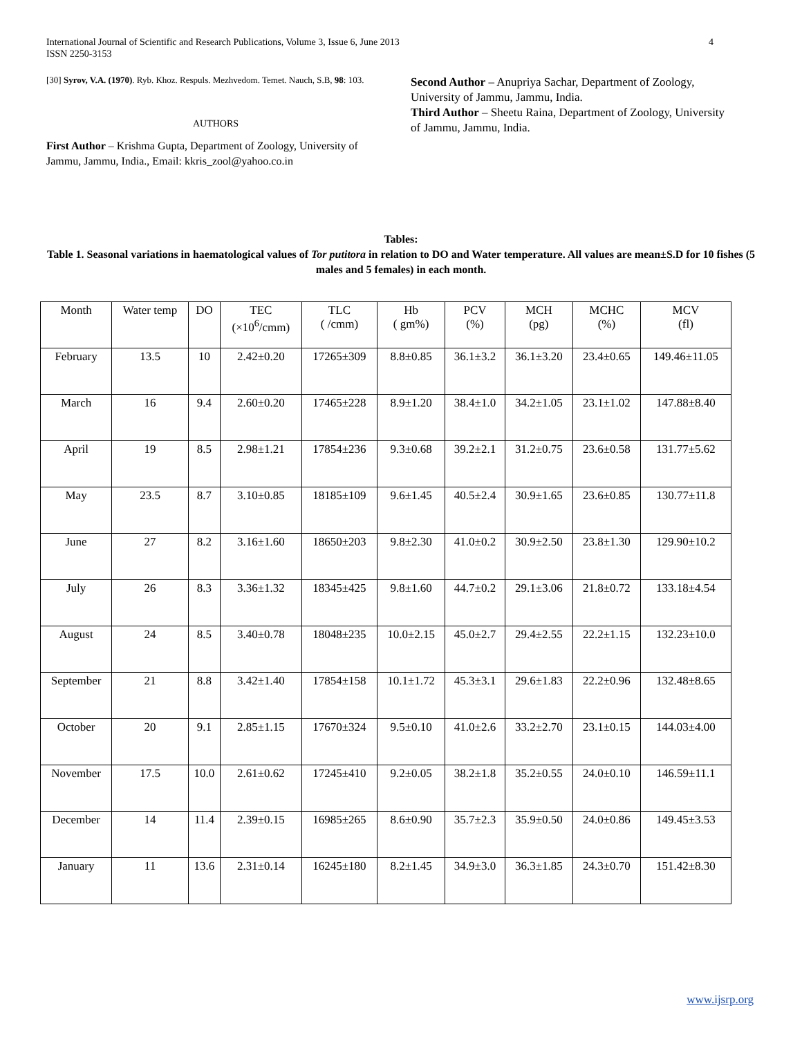International Journal of Scientific and Research Publications, Volume 3, Issue 6, June 2013
ISSN 2250-3153
4
[30] Syrov, V.A. (1970). Ryb. Khoz. Respuls. Mezhvedom. Temet. Nauch, S.B, 98: 103.
AUTHORS
First Author – Krishma Gupta, Department of Zoology, University of Jammu, Jammu, India., Email: kkris_zool@yahoo.co.in
Second Author – Anupriya Sachar, Department of Zoology, University of Jammu, Jammu, India.
Third Author – Sheetu Raina, Department of Zoology, University of Jammu, Jammu, India.
Tables:
Table 1. Seasonal variations in haematological values of Tor putitora in relation to DO and Water temperature. All values are mean±S.D for 10 fishes (5 males and 5 females) in each month.
| Month | Water temp | DO | TEC (×10<sup>6</sup>/cmm) | TLC ( /cmm) | Hb ( gm%) | PCV (%) | MCH (pg) | MCHC (%) | MCV (fl) |
| --- | --- | --- | --- | --- | --- | --- | --- | --- | --- |
| February | 13.5 | 10 | 2.42±0.20 | 17265±309 | 8.8±0.85 | 36.1±3.2 | 36.1±3.20 | 23.4±0.65 | 149.46±11.05 |
| March | 16 | 9.4 | 2.60±0.20 | 17465±228 | 8.9±1.20 | 38.4±1.0 | 34.2±1.05 | 23.1±1.02 | 147.88±8.40 |
| April | 19 | 8.5 | 2.98±1.21 | 17854±236 | 9.3±0.68 | 39.2±2.1 | 31.2±0.75 | 23.6±0.58 | 131.77±5.62 |
| May | 23.5 | 8.7 | 3.10±0.85 | 18185±109 | 9.6±1.45 | 40.5±2.4 | 30.9±1.65 | 23.6±0.85 | 130.77±11.8 |
| June | 27 | 8.2 | 3.16±1.60 | 18650±203 | 9.8±2.30 | 41.0±0.2 | 30.9±2.50 | 23.8±1.30 | 129.90±10.2 |
| July | 26 | 8.3 | 3.36±1.32 | 18345±425 | 9.8±1.60 | 44.7±0.2 | 29.1±3.06 | 21.8±0.72 | 133.18±4.54 |
| August | 24 | 8.5 | 3.40±0.78 | 18048±235 | 10.0±2.15 | 45.0±2.7 | 29.4±2.55 | 22.2±1.15 | 132.23±10.0 |
| September | 21 | 8.8 | 3.42±1.40 | 17854±158 | 10.1±1.72 | 45.3±3.1 | 29.6±1.83 | 22.2±0.96 | 132.48±8.65 |
| October | 20 | 9.1 | 2.85±1.15 | 17670±324 | 9.5±0.10 | 41.0±2.6 | 33.2±2.70 | 23.1±0.15 | 144.03±4.00 |
| November | 17.5 | 10.0 | 2.61±0.62 | 17245±410 | 9.2±0.05 | 38.2±1.8 | 35.2±0.55 | 24.0±0.10 | 146.59±11.1 |
| December | 14 | 11.4 | 2.39±0.15 | 16985±265 | 8.6±0.90 | 35.7±2.3 | 35.9±0.50 | 24.0±0.86 | 149.45±3.53 |
| January | 11 | 13.6 | 2.31±0.14 | 16245±180 | 8.2±1.45 | 34.9±3.0 | 36.3±1.85 | 24.3±0.70 | 151.42±8.30 |
www.ijsrp.org